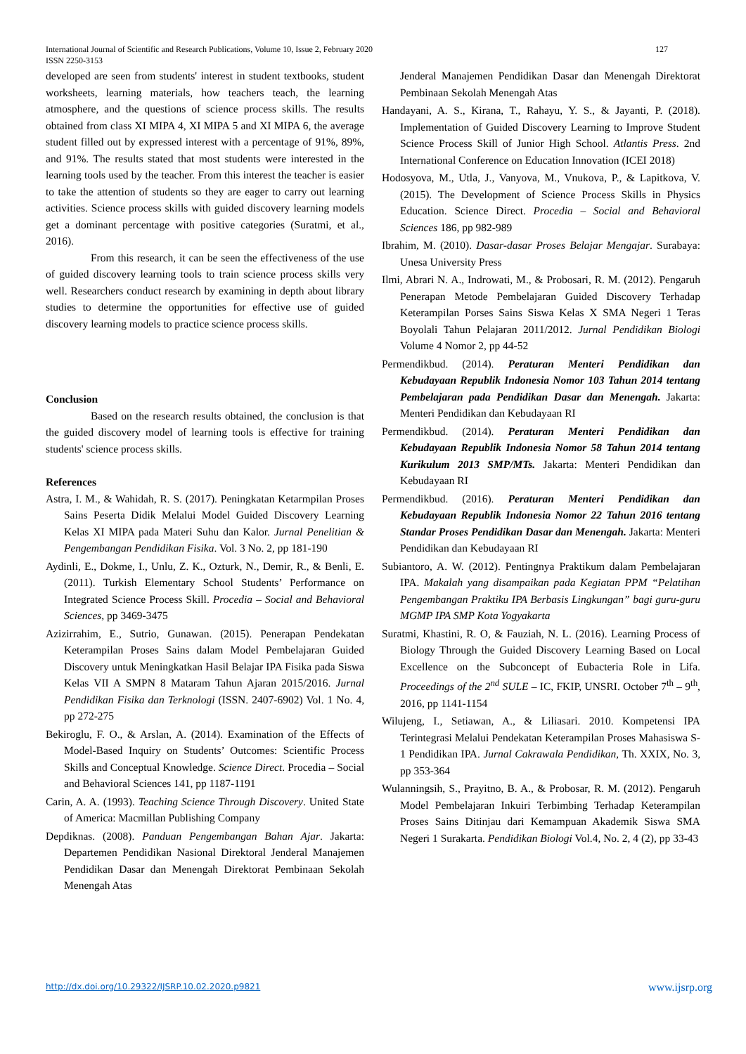International Journal of Scientific and Research Publications, Volume 10, Issue 2, February 2020 127
ISSN 2250-3153
developed are seen from students' interest in student textbooks, student worksheets, learning materials, how teachers teach, the learning atmosphere, and the questions of science process skills. The results obtained from class XI MIPA 4, XI MIPA 5 and XI MIPA 6, the average student filled out by expressed interest with a percentage of 91%, 89%, and 91%. The results stated that most students were interested in the learning tools used by the teacher. From this interest the teacher is easier to take the attention of students so they are eager to carry out learning activities. Science process skills with guided discovery learning models get a dominant percentage with positive categories (Suratmi, et al., 2016).
From this research, it can be seen the effectiveness of the use of guided discovery learning tools to train science process skills very well. Researchers conduct research by examining in depth about library studies to determine the opportunities for effective use of guided discovery learning models to practice science process skills.
Conclusion
Based on the research results obtained, the conclusion is that the guided discovery model of learning tools is effective for training students' science process skills.
References
Astra, I. M., & Wahidah, R. S. (2017). Peningkatan Ketarmpilan Proses Sains Peserta Didik Melalui Model Guided Discovery Learning Kelas XI MIPA pada Materi Suhu dan Kalor. Jurnal Penelitian & Pengembangan Pendidikan Fisika. Vol. 3 No. 2, pp 181-190
Aydinli, E., Dokme, I., Unlu, Z. K., Ozturk, N., Demir, R., & Benli, E. (2011). Turkish Elementary School Students’ Performance on Integrated Science Process Skill. Procedia – Social and Behavioral Sciences, pp 3469-3475
Azizirrahim, E., Sutrio, Gunawan. (2015). Penerapan Pendekatan Keterampilan Proses Sains dalam Model Pembelajaran Guided Discovery untuk Meningkatkan Hasil Belajar IPA Fisika pada Siswa Kelas VII A SMPN 8 Mataram Tahun Ajaran 2015/2016. Jurnal Pendidikan Fisika dan Terknologi (ISSN. 2407-6902) Vol. 1 No. 4, pp 272-275
Bekiroglu, F. O., & Arslan, A. (2014). Examination of the Effects of Model-Based Inquiry on Students’ Outcomes: Scientific Process Skills and Conceptual Knowledge. Science Direct. Procedia – Social and Behavioral Sciences 141, pp 1187-1191
Carin, A. A. (1993). Teaching Science Through Discovery. United State of America: Macmillan Publishing Company
Depdiknas. (2008). Panduan Pengembangan Bahan Ajar. Jakarta: Departemen Pendidikan Nasional Direktoral Jenderal Manajemen Pendidikan Dasar dan Menengah Direktorat Pembinaan Sekolah Menengah Atas
Jenderal Manajemen Pendidikan Dasar dan Menengah Direktorat Pembinaan Sekolah Menengah Atas
Handayani, A. S., Kirana, T., Rahayu, Y. S., & Jayanti, P. (2018). Implementation of Guided Discovery Learning to Improve Student Science Process Skill of Junior High School. Atlantis Press. 2nd International Conference on Education Innovation (ICEI 2018)
Hodosyova, M., Utla, J., Vanyova, M., Vnukova, P., & Lapitkova, V. (2015). The Development of Science Process Skills in Physics Education. Science Direct. Procedia – Social and Behavioral Sciences 186, pp 982-989
Ibrahim, M. (2010). Dasar-dasar Proses Belajar Mengajar. Surabaya: Unesa University Press
Ilmi, Abrari N. A., Indrowati, M., & Probosari, R. M. (2012). Pengaruh Penerapan Metode Pembelajaran Guided Discovery Terhadap Keterampilan Porses Sains Siswa Kelas X SMA Negeri 1 Teras Boyolali Tahun Pelajaran 2011/2012. Jurnal Pendidikan Biologi Volume 4 Nomor 2, pp 44-52
Permendikbud. (2014). Peraturan Menteri Pendidikan dan Kebudayaan Republik Indonesia Nomor 103 Tahun 2014 tentang Pembelajaran pada Pendidikan Dasar dan Menengah. Jakarta: Menteri Pendidikan dan Kebudayaan RI
Permendikbud. (2014). Peraturan Menteri Pendidikan dan Kebudayaan Republik Indonesia Nomor 58 Tahun 2014 tentang Kurikulum 2013 SMP/MTs. Jakarta: Menteri Pendidikan dan Kebudayaan RI
Permendikbud. (2016). Peraturan Menteri Pendidikan dan Kebudayaan Republik Indonesia Nomor 22 Tahun 2016 tentang Standar Proses Pendidikan Dasar dan Menengah. Jakarta: Menteri Pendidikan dan Kebudayaan RI
Subiantoro, A. W. (2012). Pentingnya Praktikum dalam Pembelajaran IPA. Makalah yang disampaikan pada Kegiatan PPM “Pelatihan Pengembangan Praktiku IPA Berbasis Lingkungan” bagi guru-guru MGMP IPA SMP Kota Yogyakarta
Suratmi, Khastini, R. O, & Fauziah, N. L. (2016). Learning Process of Biology Through the Guided Discovery Learning Based on Local Excellence on the Subconcept of Eubacteria Role in Lifa. Proceedings of the 2<sup>nd</sup> SULE – IC, FKIP, UNSRI. October 7<sup>th</sup> – 9<sup>th</sup>, 2016, pp 1141-1154
Wilujeng, I., Setiawan, A., & Liliasari. 2010. Kompetensi IPA Terintegrasi Melalui Pendekatan Keterampilan Proses Mahasiswa S-1 Pendidikan IPA. Jurnal Cakrawala Pendidikan, Th. XXIX, No. 3, pp 353-364
Wulanningsih, S., Prayitno, B. A., & Probosar, R. M. (2012). Pengaruh Model Pembelajaran Inkuiri Terbimbing Terhadap Keterampilan Proses Sains Ditinjau dari Kemampuan Akademik Siswa SMA Negeri 1 Surakarta. Pendidikan Biologi Vol.4, No. 2, 4 (2), pp 33-43
http://dx.doi.org/10.29322/IJSRP.10.02.2020.p9821 www.ijsrp.org